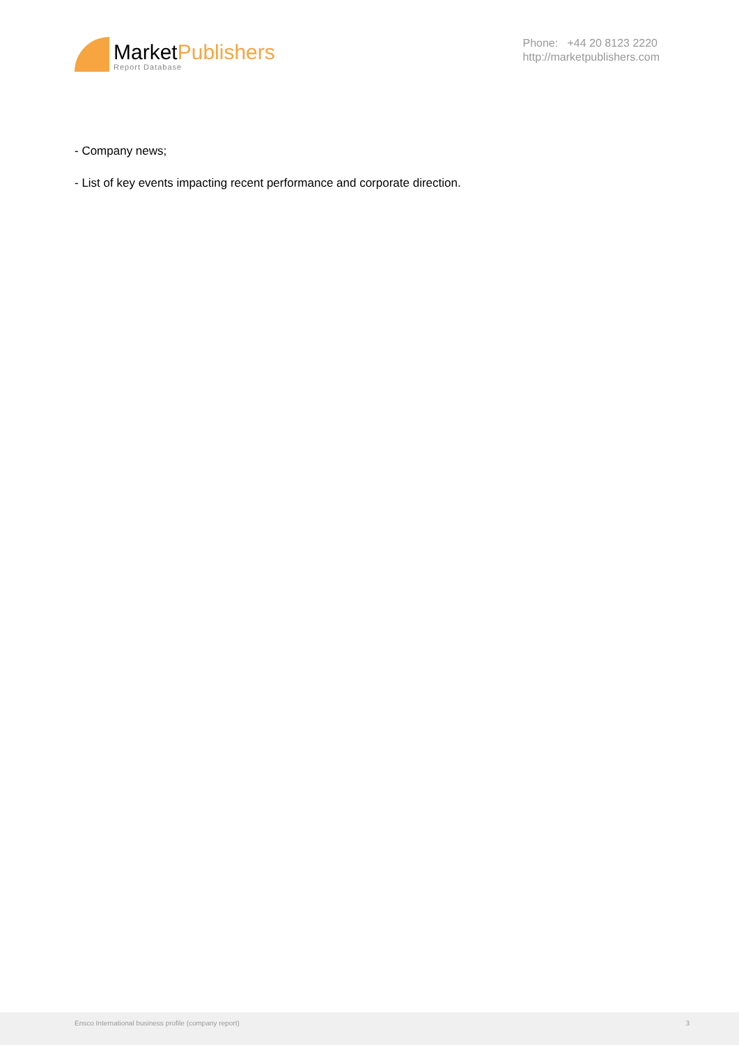MarketPublishers
Report Database
Phone: +44 20 8123 2220
http://marketpublishers.com
- Company news;
- List of key events impacting recent performance and corporate direction.
Ensco International business profile (company report) 3